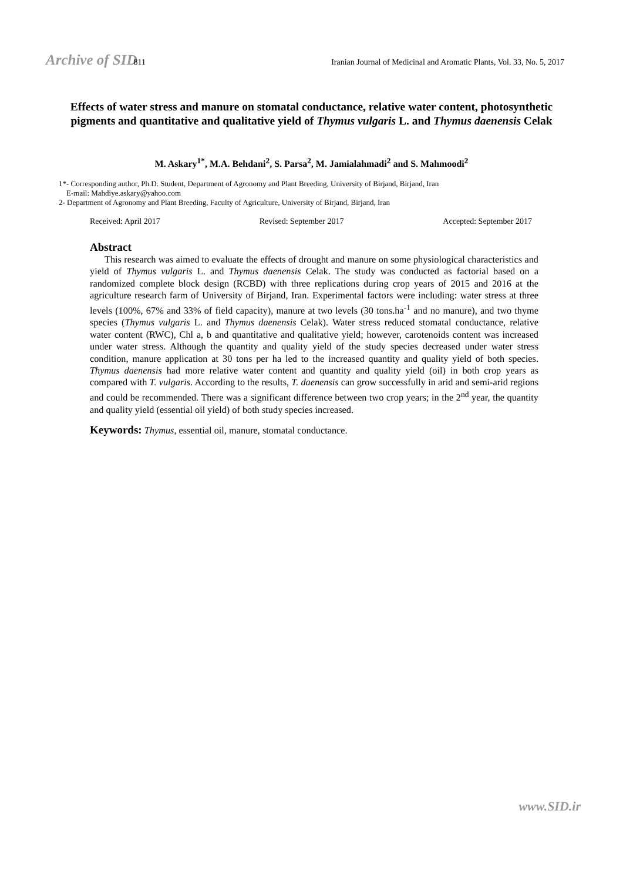Archive of SID 811 Iranian Journal of Medicinal and Aromatic Plants, Vol. 33, No. 5, 2017
Effects of water stress and manure on stomatal conductance, relative water content, photosynthetic pigments and quantitative and qualitative yield of Thymus vulgaris L. and Thymus daenensis Celak
M. Askary<sup>1*</sup>, M.A. Behdani<sup>2</sup>, S. Parsa<sup>2</sup>, M. Jamialahmadi<sup>2</sup> and S. Mahmoodi<sup>2</sup>
1*- Corresponding author, Ph.D. Student, Department of Agronomy and Plant Breeding, University of Birjand, Birjand, Iran
E-mail: Mahdiye.askary@yahoo.com
2- Department of Agronomy and Plant Breeding, Faculty of Agriculture, University of Birjand, Birjand, Iran
Received: April 2017 Revised: September 2017 Accepted: September 2017
Abstract
This research was aimed to evaluate the effects of drought and manure on some physiological characteristics and yield of Thymus vulgaris L. and Thymus daenensis Celak. The study was conducted as factorial based on a randomized complete block design (RCBD) with three replications during crop years of 2015 and 2016 at the agriculture research farm of University of Birjand, Iran. Experimental factors were including: water stress at three levels (100%, 67% and 33% of field capacity), manure at two levels (30 tons.ha<sup>-1</sup> and no manure), and two thyme species (Thymus vulgaris L. and Thymus daenensis Celak). Water stress reduced stomatal conductance, relative water content (RWC), Chl a, b and quantitative and qualitative yield; however, carotenoids content was increased under water stress. Although the quantity and quality yield of the study species decreased under water stress condition, manure application at 30 tons per ha led to the increased quantity and quality yield of both species. Thymus daenensis had more relative water content and quantity and quality yield (oil) in both crop years as compared with T. vulgaris. According to the results, T. daenensis can grow successfully in arid and semi-arid regions and could be recommended. There was a significant difference between two crop years; in the 2<sup>nd</sup> year, the quantity and quality yield (essential oil yield) of both study species increased.
Keywords: Thymus, essential oil, manure, stomatal conductance.
www.SID.ir